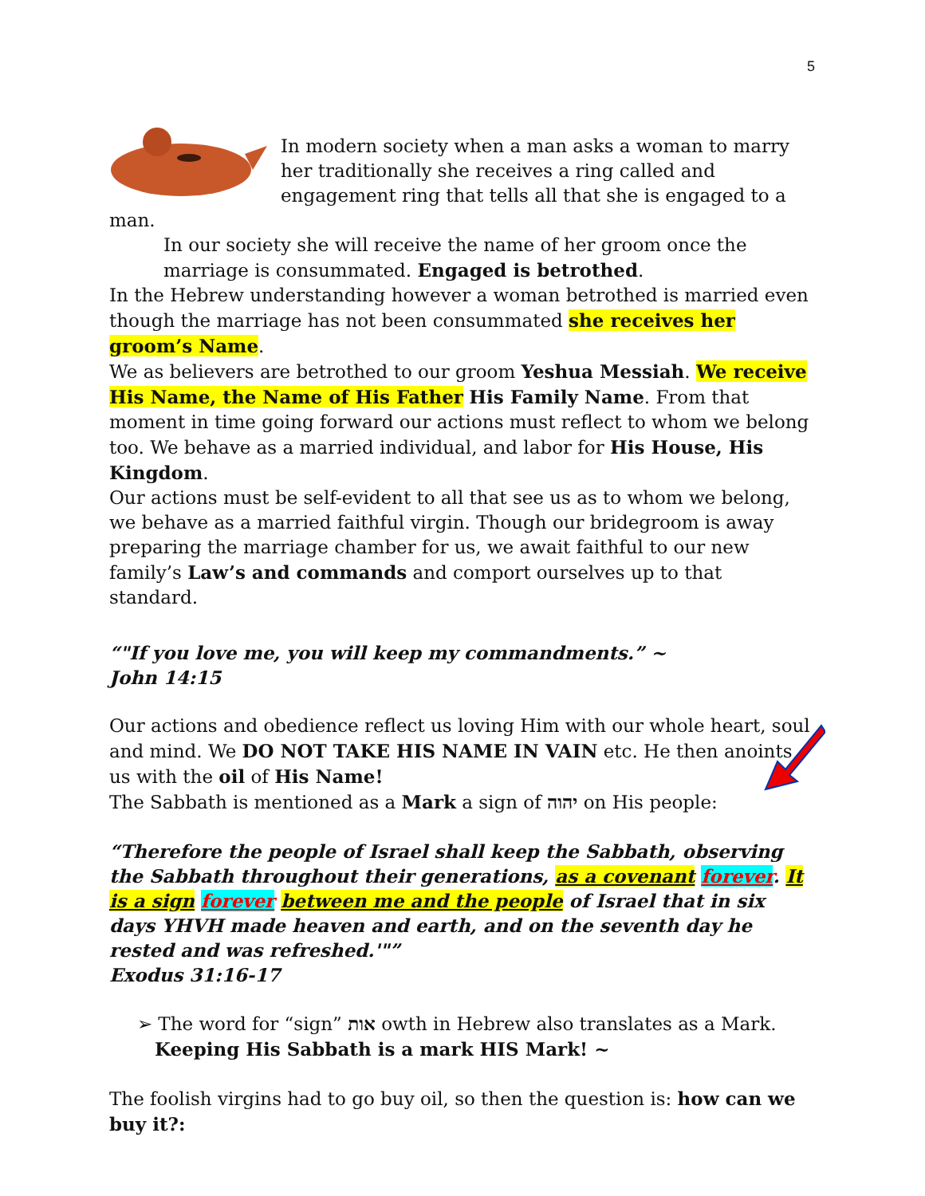5
In modern society when a man asks a woman to marry her traditionally she receives a ring called and engagement ring that tells all that she is engaged to a man.
In our society she will receive the name of her groom once the marriage is consummated. Engaged is betrothed.
In the Hebrew understanding however a woman betrothed is married even though the marriage has not been consummated she receives her groom’s Name.
We as believers are betrothed to our groom Yeshua Messiah. We receive His Name, the Name of His Father His Family Name. From that moment in time going forward our actions must reflect to whom we belong too. We behave as a married individual, and labor for His House, His Kingdom.
Our actions must be self-evident to all that see us as to whom we belong, we behave as a married faithful virgin. Though our bridegroom is away preparing the marriage chamber for us, we await faithful to our new family’s Law’s and commands and comport ourselves up to that standard.
“"If you love me, you will keep my commandments.” ~
John 14:15
Our actions and obedience reflect us loving Him with our whole heart, soul and mind. We DO NOT TAKE HIS NAME IN VAIN etc. He then anoints us with the oil of His Name!
The Sabbath is mentioned as a Mark a sign of יהוה on His people:
“Therefore the people of Israel shall keep the Sabbath, observing the Sabbath throughout their generations, as a covenant forever. It is a sign forever between me and the people of Israel that in six days YHVH made heaven and earth, and on the seventh day he rested and was refreshed.'"”
Exodus 31:16-17
➢ The word for “sign” אות owth in Hebrew also translates as a Mark.
Keeping His Sabbath is a mark HIS Mark! ~
The foolish virgins had to go buy oil, so then the question is: how can we buy it?: